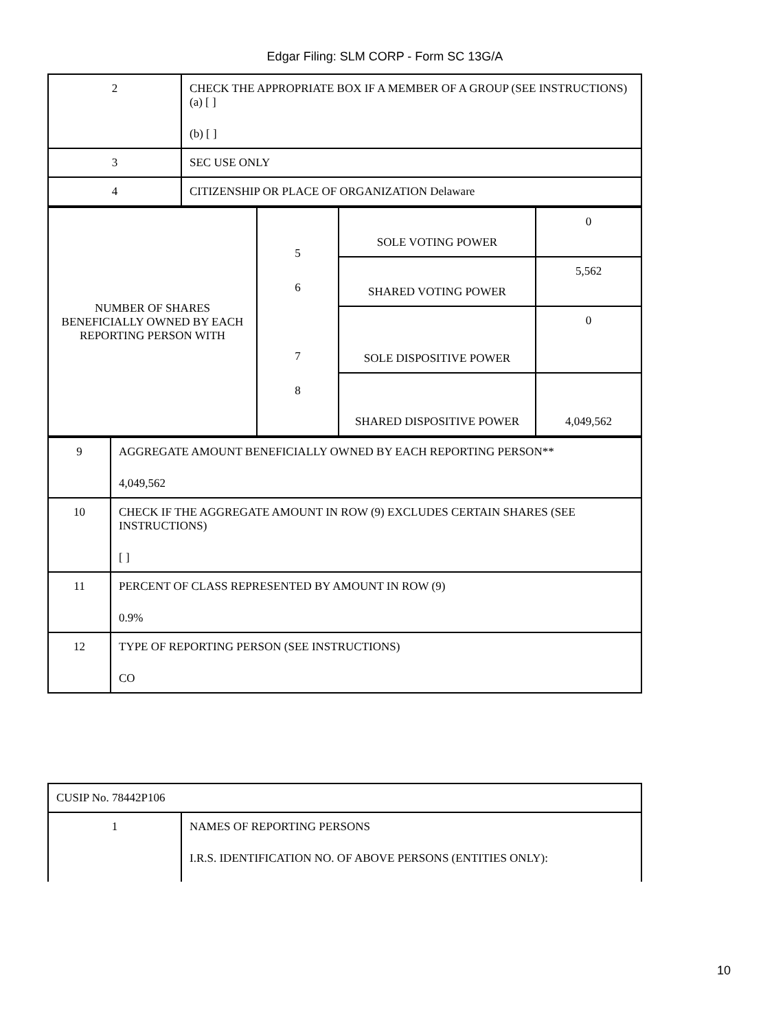Edgar Filing: SLM CORP - Form SC 13G/A
| 2 | CHECK THE APPROPRIATE BOX IF A MEMBER OF A GROUP (SEE INSTRUCTIONS) (a) [ ] (b) [ ] |
| 3 | SEC USE ONLY |
| 4 | CITIZENSHIP OR PLACE OF ORGANIZATION Delaware |
| NUMBER OF SHARES BENEFICIALLY OWNED BY EACH REPORTING PERSON WITH | 5 6 7 8 | SOLE VOTING POWER | 0 |
| | | SHARED VOTING POWER | 5,562 |
| | | SOLE DISPOSITIVE POWER | 0 |
| | | SHARED DISPOSITIVE POWER | 4,049,562 |
| 9 | AGGREGATE AMOUNT BENEFICIALLY OWNED BY EACH REPORTING PERSON** 4,049,562 |
| 10 | CHECK IF THE AGGREGATE AMOUNT IN ROW (9) EXCLUDES CERTAIN SHARES (SEE INSTRUCTIONS) [ ] |
| 11 | PERCENT OF CLASS REPRESENTED BY AMOUNT IN ROW (9) 0.9% |
| 12 | TYPE OF REPORTING PERSON (SEE INSTRUCTIONS) CO |
| CUSIP No. 78442P106 | |
| 1 | NAMES OF REPORTING PERSONS I.R.S. IDENTIFICATION NO. OF ABOVE PERSONS (ENTITIES ONLY): |
10